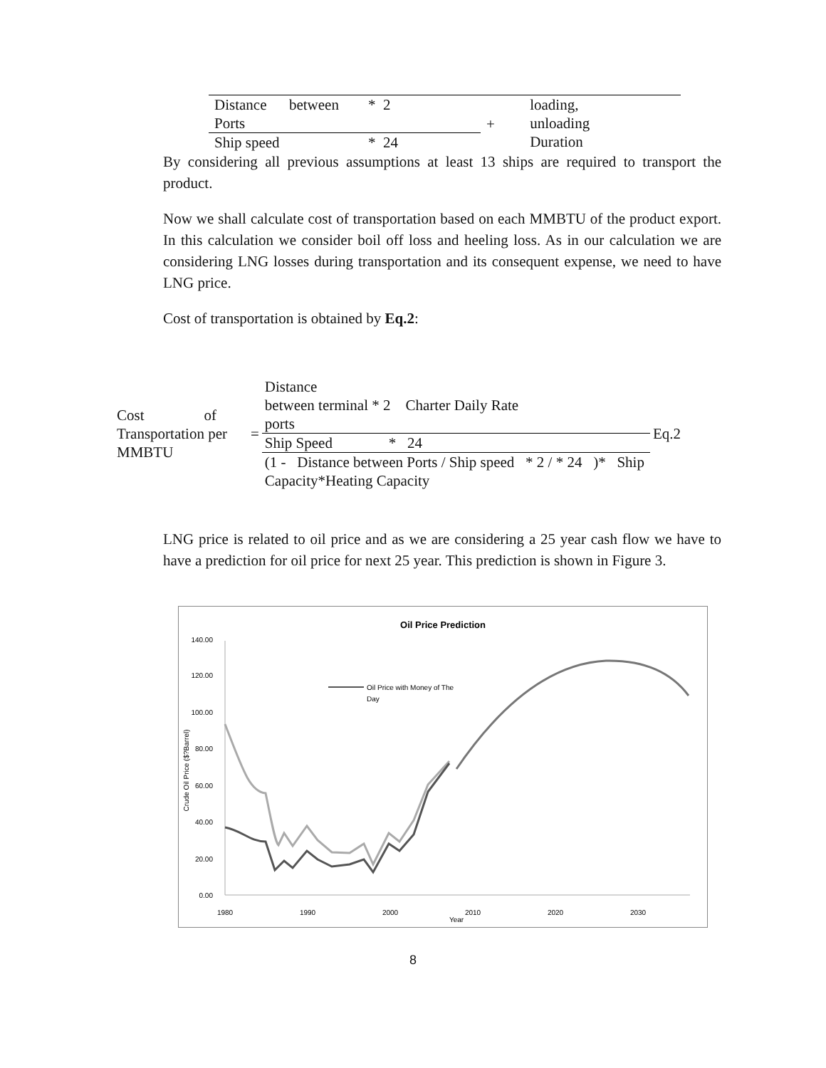| Distance between Ports | * 2 | + | loading, unloading Duration |
| Ship speed | * 24 | | |
By considering all previous assumptions at least 13 ships are required to transport the product.
Now we shall calculate cost of transportation based on each MMBTU of the product export. In this calculation we consider boil off loss and heeling loss. As in our calculation we are considering LNG losses during transportation and its consequent expense, we need to have LNG price.
Cost of transportation is obtained by Eq.2:
| Cost of Transportation per MMBTU | = | Distance between terminal * 2 Charter Daily Rate ports | Eq.2 |
| | | Ship Speed * 24 | |
| | | (1 - Distance between Ports / Ship speed * 2 / * 24 )* Ship Capacity*Heating Capacity | |
LNG price is related to oil price and as we are considering a 25 year cash flow we have to have a prediction for oil price for next 25 year. This prediction is shown in Figure 3.
Oil Price Prediction
140.00
120.00
100.00
80.00
60.00
40.00
20.00
0.00
1980
1990
2000
2010
2020
2030
Year
Crude Oil Price ($?Barrel)
Oil Price with Money of The
Day
8